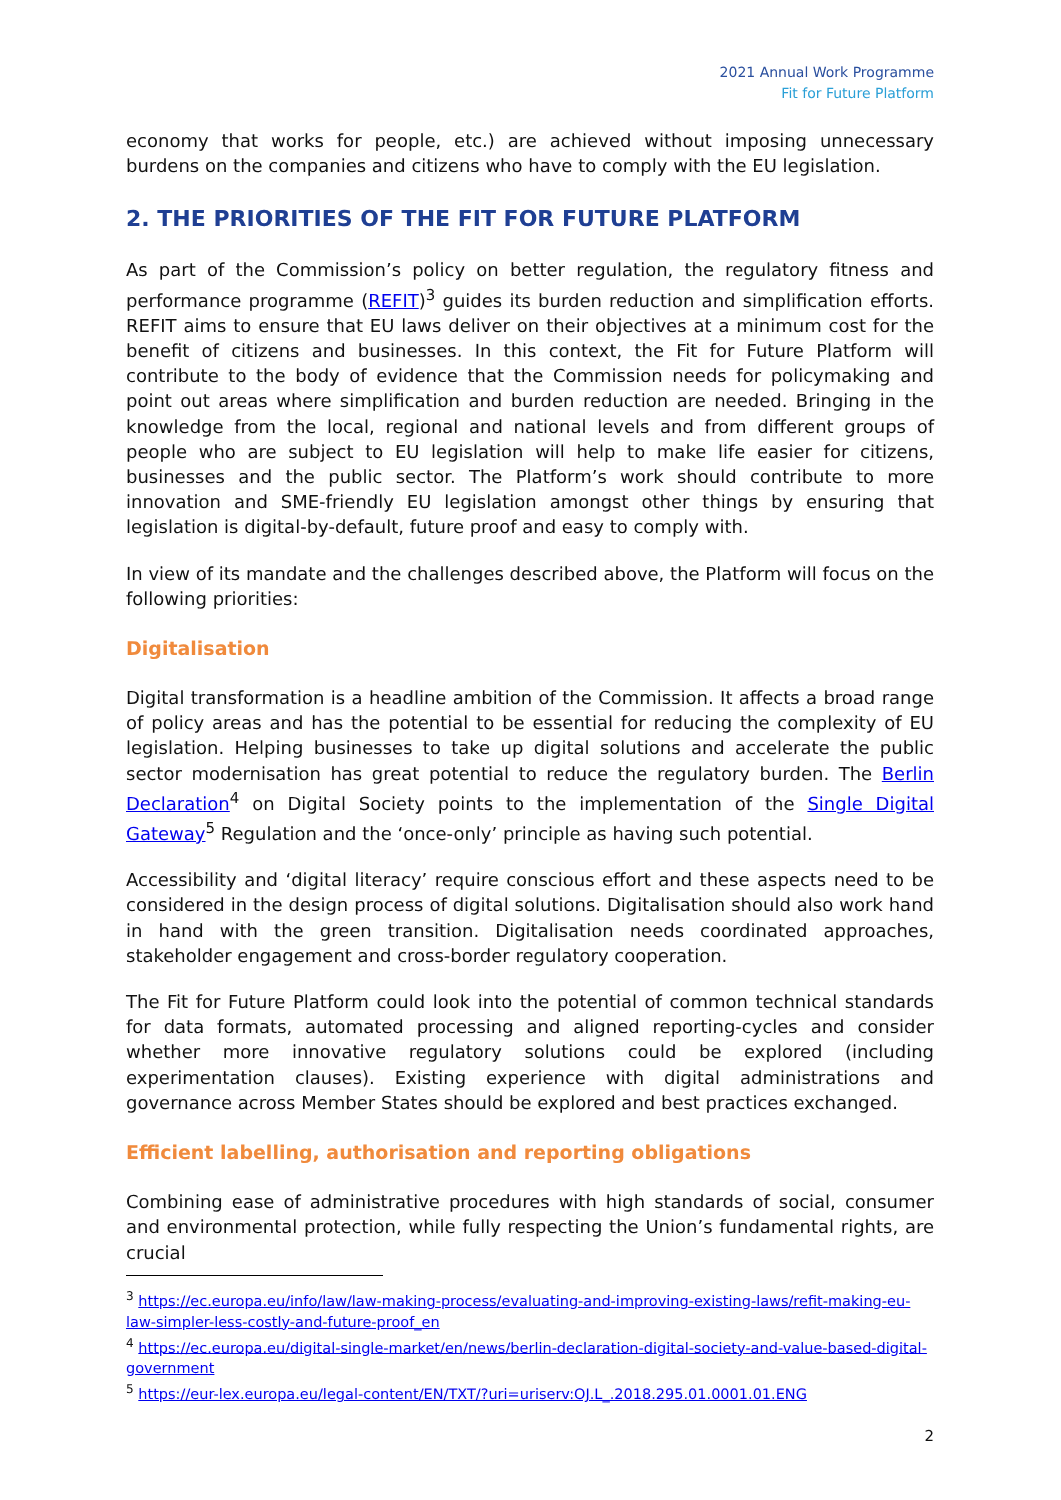2021 Annual Work Programme
Fit for Future Platform
economy that works for people, etc.) are achieved without imposing unnecessary burdens on the companies and citizens who have to comply with the EU legislation.
2. THE PRIORITIES OF THE FIT FOR FUTURE PLATFORM
As part of the Commission’s policy on better regulation, the regulatory fitness and performance programme (REFIT)<sup>3</sup> guides its burden reduction and simplification efforts. REFIT aims to ensure that EU laws deliver on their objectives at a minimum cost for the benefit of citizens and businesses. In this context, the Fit for Future Platform will contribute to the body of evidence that the Commission needs for policymaking and point out areas where simplification and burden reduction are needed. Bringing in the knowledge from the local, regional and national levels and from different groups of people who are subject to EU legislation will help to make life easier for citizens, businesses and the public sector. The Platform’s work should contribute to more innovation and SME-friendly EU legislation amongst other things by ensuring that legislation is digital-by-default, future proof and easy to comply with.
In view of its mandate and the challenges described above, the Platform will focus on the following priorities:
Digitalisation
Digital transformation is a headline ambition of the Commission. It affects a broad range of policy areas and has the potential to be essential for reducing the complexity of EU legislation. Helping businesses to take up digital solutions and accelerate the public sector modernisation has great potential to reduce the regulatory burden. The Berlin Declaration<sup>4</sup> on Digital Society points to the implementation of the Single Digital Gateway<sup>5</sup> Regulation and the ‘once-only’ principle as having such potential.
Accessibility and ‘digital literacy’ require conscious effort and these aspects need to be considered in the design process of digital solutions. Digitalisation should also work hand in hand with the green transition. Digitalisation needs coordinated approaches, stakeholder engagement and cross-border regulatory cooperation.
The Fit for Future Platform could look into the potential of common technical standards for data formats, automated processing and aligned reporting-cycles and consider whether more innovative regulatory solutions could be explored (including experimentation clauses). Existing experience with digital administrations and governance across Member States should be explored and best practices exchanged.
Efficient labelling, authorisation and reporting obligations
Combining ease of administrative procedures with high standards of social, consumer and environmental protection, while fully respecting the Union’s fundamental rights, are crucial
<sup>3</sup> https://ec.europa.eu/info/law/law-making-process/evaluating-and-improving-existing-laws/refit-making-eu-law-simpler-less-costly-and-future-proof_en
<sup>4</sup> https://ec.europa.eu/digital-single-market/en/news/berlin-declaration-digital-society-and-value-based-digital-government
<sup>5</sup> https://eur-lex.europa.eu/legal-content/EN/TXT/?uri=uriserv:OJ.L_.2018.295.01.0001.01.ENG
2